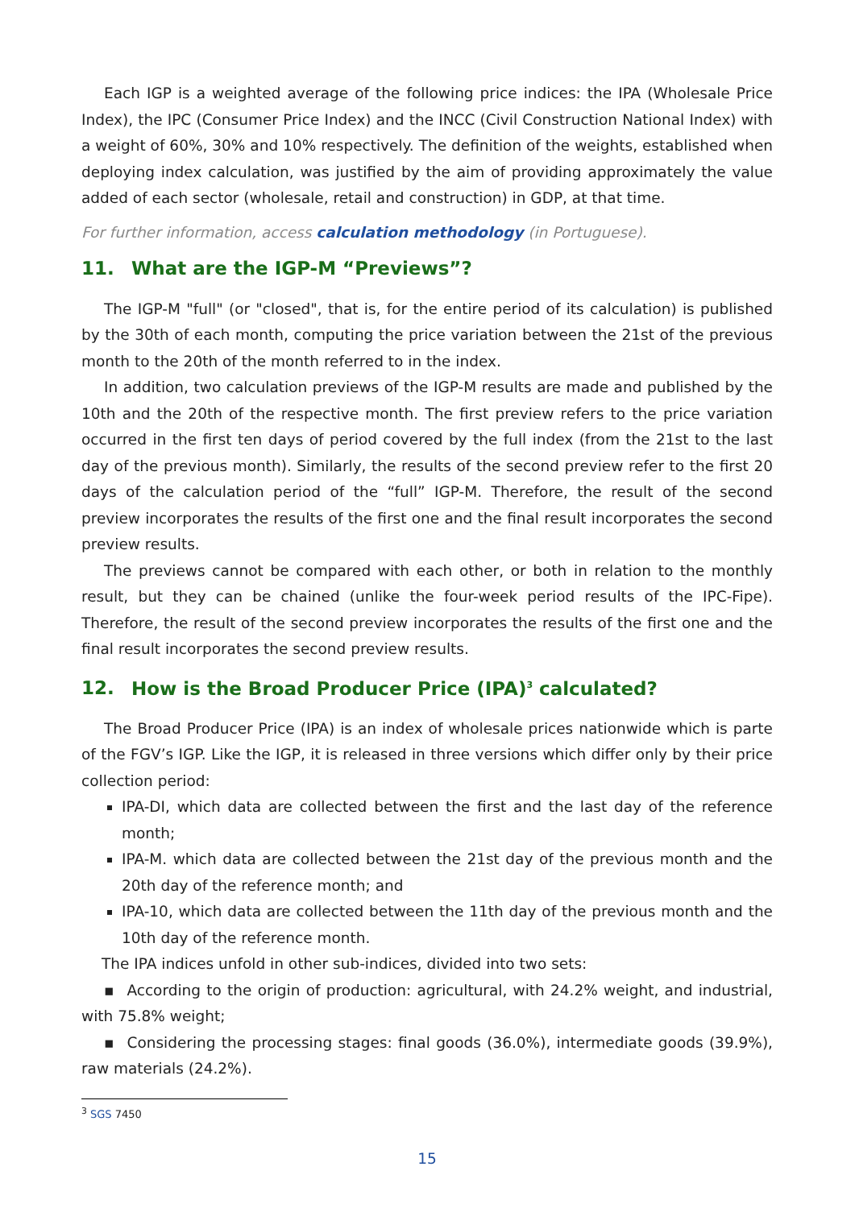Each IGP is a weighted average of the following price indices: the IPA (Wholesale Price Index), the IPC (Consumer Price Index) and the INCC (Civil Construction National Index) with a weight of 60%, 30% and 10% respectively. The definition of the weights, established when deploying index calculation, was justified by the aim of providing approximately the value added of each sector (wholesale, retail and construction) in GDP, at that time.
For further information, access calculation methodology (in Portuguese).
11. What are the IGP-M “Previews”?
The IGP-M "full" (or "closed", that is, for the entire period of its calculation) is published by the 30th of each month, computing the price variation between the 21st of the previous month to the 20th of the month referred to in the index.
In addition, two calculation previews of the IGP-M results are made and published by the 10th and the 20th of the respective month. The first preview refers to the price variation occurred in the first ten days of period covered by the full index (from the 21st to the last day of the previous month). Similarly, the results of the second preview refer to the first 20 days of the calculation period of the “full” IGP-M. Therefore, the result of the second preview incorporates the results of the first one and the final result incorporates the second preview results.
The previews cannot be compared with each other, or both in relation to the monthly result, but they can be chained (unlike the four-week period results of the IPC-Fipe). Therefore, the result of the second preview incorporates the results of the first one and the final result incorporates the second preview results.
12. How is the Broad Producer Price (IPA)<sup>3</sup> calculated?
The Broad Producer Price (IPA) is an index of wholesale prices nationwide which is parte of the FGV’s IGP. Like the IGP, it is released in three versions which differ only by their price collection period:
IPA-DI, which data are collected between the first and the last day of the reference month;
IPA-M. which data are collected between the 21st day of the previous month and the 20th day of the reference month; and
IPA-10, which data are collected between the 11th day of the previous month and the 10th day of the reference month.
The IPA indices unfold in other sub-indices, divided into two sets:
▪ According to the origin of production: agricultural, with 24.2% weight, and industrial, with 75.8% weight;
▪ Considering the processing stages: final goods (36.0%), intermediate goods (39.9%), raw materials (24.2%).
<sup>3</sup> SGS 7450
15